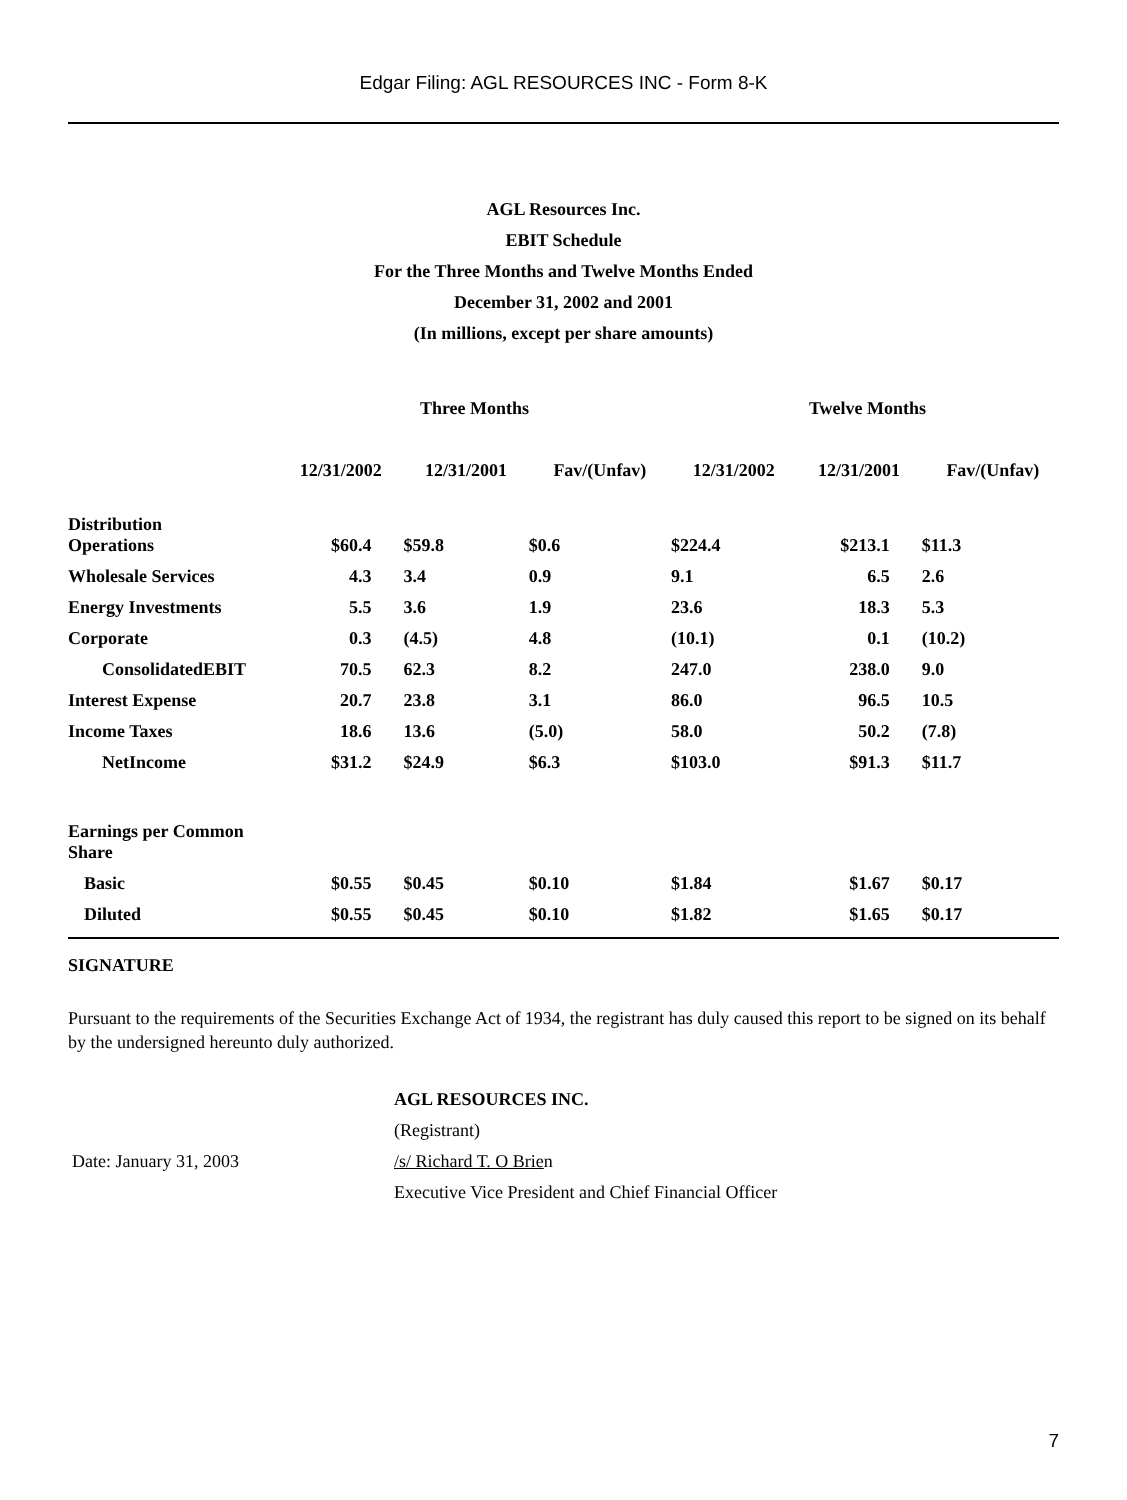Edgar Filing: AGL RESOURCES INC - Form 8-K
AGL Resources Inc.
EBIT Schedule
For the Three Months and Twelve Months Ended
December 31, 2002 and 2001
(In millions, except per share amounts)
| | Three Months | | | Twelve Months | | |
| --- | --- | --- | --- | --- | --- | --- |
| | 12/31/2002 | 12/31/2001 | Fav/(Unfav) | 12/31/2002 | 12/31/2001 | Fav/(Unfav) |
| Distribution Operations | $60.4 | $59.8 | $0.6 | $224.4 | $213.1 | $11.3 |
| Wholesale Services | 4.3 | 3.4 | 0.9 | 9.1 | 6.5 | 2.6 |
| Energy Investments | 5.5 | 3.6 | 1.9 | 23.6 | 18.3 | 5.3 |
| Corporate | 0.3 | (4.5) | 4.8 | (10.1) | 0.1 | (10.2) |
| ConsolidatedEBIT | 70.5 | 62.3 | 8.2 | 247.0 | 238.0 | 9.0 |
| Interest Expense | 20.7 | 23.8 | 3.1 | 86.0 | 96.5 | 10.5 |
| Income Taxes | 18.6 | 13.6 | (5.0) | 58.0 | 50.2 | (7.8) |
| NetIncome | $31.2 | $24.9 | $6.3 | $103.0 | $91.3 | $11.7 |
| Earnings per Common Share | | | | | | |
| Basic | $0.55 | $0.45 | $0.10 | $1.84 | $1.67 | $0.17 |
| Diluted | $0.55 | $0.45 | $0.10 | $1.82 | $1.65 | $0.17 |
SIGNATURE
Pursuant to the requirements of the Securities Exchange Act of 1934, the registrant has duly caused this report to be signed on its behalf by the undersigned hereunto duly authorized.
Date: January 31, 2003
AGL RESOURCES INC.
(Registrant)
/s/ Richard T. O Brien
Executive Vice President and Chief Financial Officer
7